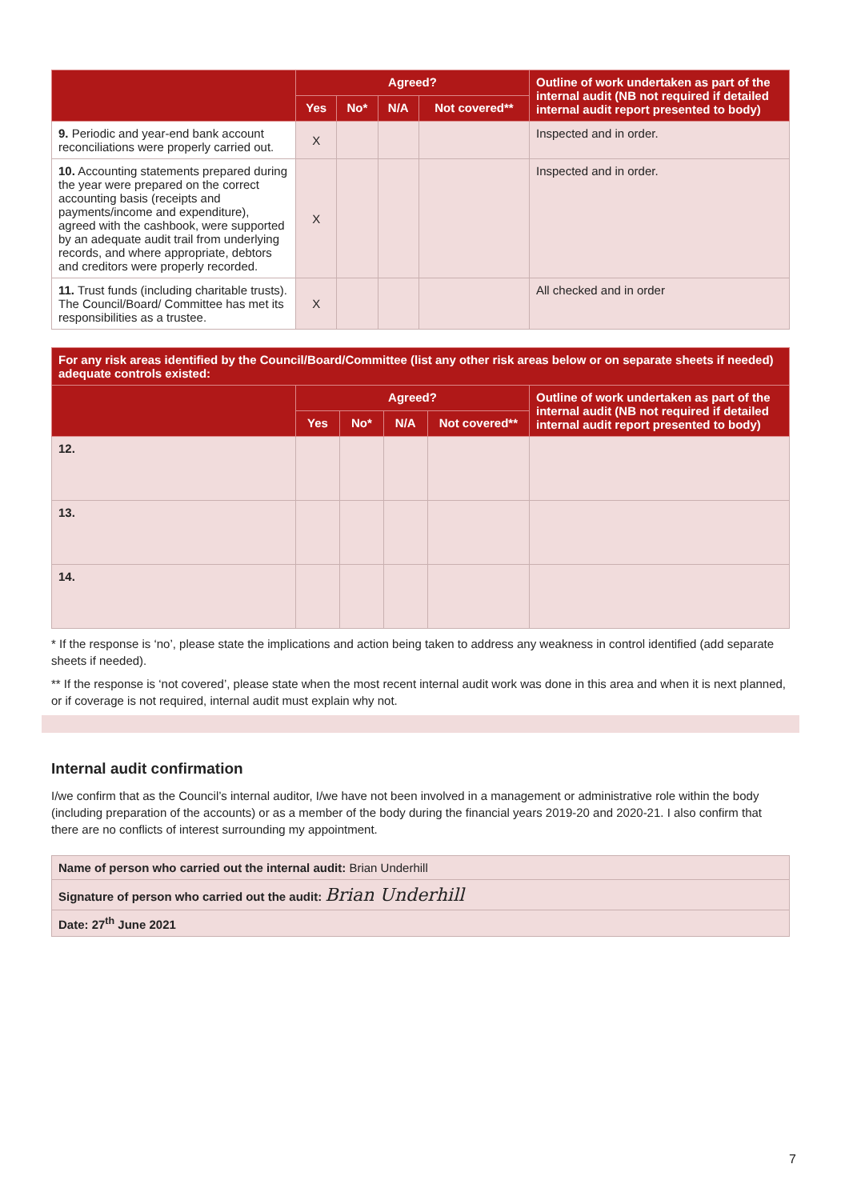| | Agreed? | | | | Outline of work undertaken as part of the internal audit (NB not required if detailed internal audit report presented to body) |
| --- | --- | --- | --- | --- | --- |
| | Yes | No* | N/A | Not covered** | |
| 9. Periodic and year-end bank account reconciliations were properly carried out. | X | | | | Inspected and in order. |
| 10. Accounting statements prepared during the year were prepared on the correct accounting basis (receipts and payments/income and expenditure), agreed with the cashbook, were supported by an adequate audit trail from underlying records, and where appropriate, debtors and creditors were properly recorded. | X | | | | Inspected and in order. |
| 11. Trust funds (including charitable trusts). The Council/Board/ Committee has met its responsibilities as a trustee. | X | | | | All checked and in order |
| For any risk areas identified by the Council/Board/Committee (list any other risk areas below or on separate sheets if needed) adequate controls existed: | | | | | |
| --- | --- | --- | --- | --- | --- |
| | Agreed? | | | | Outline of work undertaken as part of the internal audit (NB not required if detailed internal audit report presented to body) |
| | Yes | No* | N/A | Not covered** | |
| 12. | | | | | |
| 13. | | | | | |
| 14. | | | | | |
* If the response is ‘no’, please state the implications and action being taken to address any weakness in control identified (add separate sheets if needed).
** If the response is ‘not covered’, please state when the most recent internal audit work was done in this area and when it is next planned, or if coverage is not required, internal audit must explain why not.
Internal audit confirmation
I/we confirm that as the Council’s internal auditor, I/we have not been involved in a management or administrative role within the body (including preparation of the accounts) or as a member of the body during the financial years 2019-20 and 2020-21. I also confirm that there are no conflicts of interest surrounding my appointment.
| Name of person who carried out the internal audit: Brian Underhill |
| Signature of person who carried out the audit: Brian Underhill |
| Date: 27<sup>th</sup> June 2021 |
7